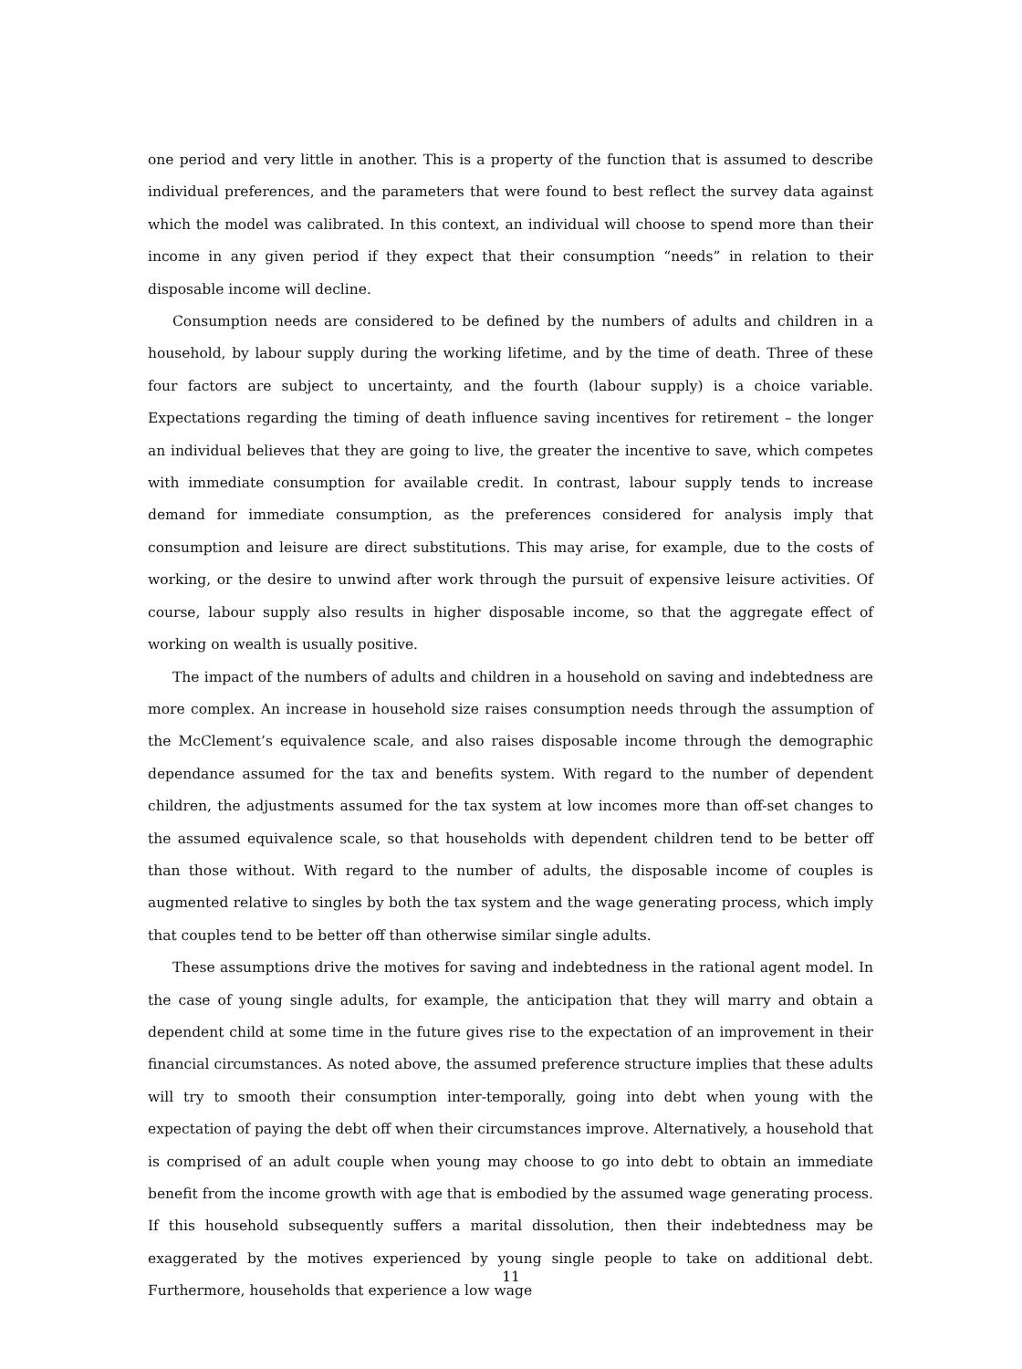one period and very little in another. This is a property of the function that is assumed to describe individual preferences, and the parameters that were found to best reflect the survey data against which the model was calibrated. In this context, an individual will choose to spend more than their income in any given period if they expect that their consumption “needs” in relation to their disposable income will decline.
Consumption needs are considered to be defined by the numbers of adults and children in a household, by labour supply during the working lifetime, and by the time of death. Three of these four factors are subject to uncertainty, and the fourth (labour supply) is a choice variable. Expectations regarding the timing of death influence saving incentives for retirement – the longer an individual believes that they are going to live, the greater the incentive to save, which competes with immediate consumption for available credit. In contrast, labour supply tends to increase demand for immediate consumption, as the preferences considered for analysis imply that consumption and leisure are direct substitutions. This may arise, for example, due to the costs of working, or the desire to unwind after work through the pursuit of expensive leisure activities. Of course, labour supply also results in higher disposable income, so that the aggregate effect of working on wealth is usually positive.
The impact of the numbers of adults and children in a household on saving and indebtedness are more complex. An increase in household size raises consumption needs through the assumption of the McClement’s equivalence scale, and also raises disposable income through the demographic dependance assumed for the tax and benefits system. With regard to the number of dependent children, the adjustments assumed for the tax system at low incomes more than off-set changes to the assumed equivalence scale, so that households with dependent children tend to be better off than those without. With regard to the number of adults, the disposable income of couples is augmented relative to singles by both the tax system and the wage generating process, which imply that couples tend to be better off than otherwise similar single adults.
These assumptions drive the motives for saving and indebtedness in the rational agent model. In the case of young single adults, for example, the anticipation that they will marry and obtain a dependent child at some time in the future gives rise to the expectation of an improvement in their financial circumstances. As noted above, the assumed preference structure implies that these adults will try to smooth their consumption inter-temporally, going into debt when young with the expectation of paying the debt off when their circumstances improve. Alternatively, a household that is comprised of an adult couple when young may choose to go into debt to obtain an immediate benefit from the income growth with age that is embodied by the assumed wage generating process. If this household subsequently suffers a marital dissolution, then their indebtedness may be exaggerated by the motives experienced by young single people to take on additional debt. Furthermore, households that experience a low wage
11